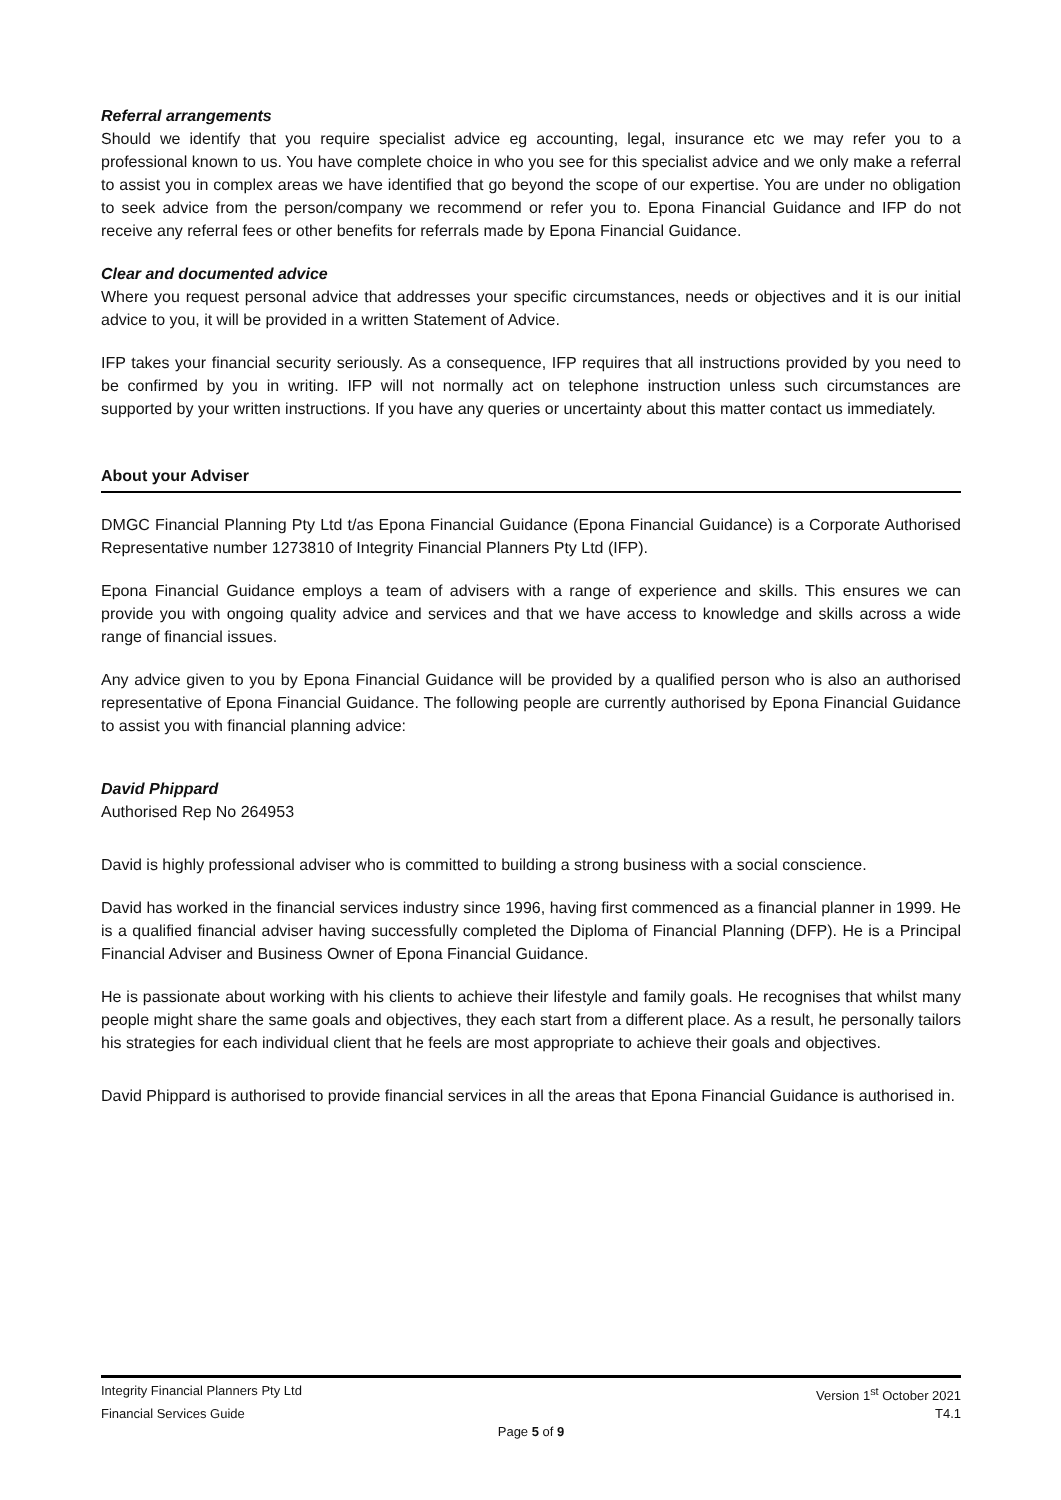Referral arrangements
Should we identify that you require specialist advice eg accounting, legal, insurance etc we may refer you to a professional known to us. You have complete choice in who you see for this specialist advice and we only make a referral to assist you in complex areas we have identified that go beyond the scope of our expertise. You are under no obligation to seek advice from the person/company we recommend or refer you to. Epona Financial Guidance and IFP do not receive any referral fees or other benefits for referrals made by Epona Financial Guidance.
Clear and documented advice
Where you request personal advice that addresses your specific circumstances, needs or objectives and it is our initial advice to you, it will be provided in a written Statement of Advice.
IFP takes your financial security seriously. As a consequence, IFP requires that all instructions provided by you need to be confirmed by you in writing. IFP will not normally act on telephone instruction unless such circumstances are supported by your written instructions. If you have any queries or uncertainty about this matter contact us immediately.
About your Adviser
DMGC Financial Planning Pty Ltd t/as Epona Financial Guidance (Epona Financial Guidance) is a Corporate Authorised Representative number 1273810 of Integrity Financial Planners Pty Ltd (IFP).
Epona Financial Guidance employs a team of advisers with a range of experience and skills. This ensures we can provide you with ongoing quality advice and services and that we have access to knowledge and skills across a wide range of financial issues.
Any advice given to you by Epona Financial Guidance will be provided by a qualified person who is also an authorised representative of Epona Financial Guidance. The following people are currently authorised by Epona Financial Guidance to assist you with financial planning advice:
David Phippard
Authorised Rep No 264953
David is highly professional adviser who is committed to building a strong business with a social conscience.
David has worked in the financial services industry since 1996, having first commenced as a financial planner in 1999. He is a qualified financial adviser having successfully completed the Diploma of Financial Planning (DFP). He is a Principal Financial Adviser and Business Owner of Epona Financial Guidance.
He is passionate about working with his clients to achieve their lifestyle and family goals. He recognises that whilst many people might share the same goals and objectives, they each start from a different place. As a result, he personally tailors his strategies for each individual client that he feels are most appropriate to achieve their goals and objectives.
David Phippard is authorised to provide financial services in all the areas that Epona Financial Guidance is authorised in.
Integrity Financial Planners Pty Ltd Version 1<sup>st</sup> October 2021
Financial Services Guide T4.1
Page 5 of 9